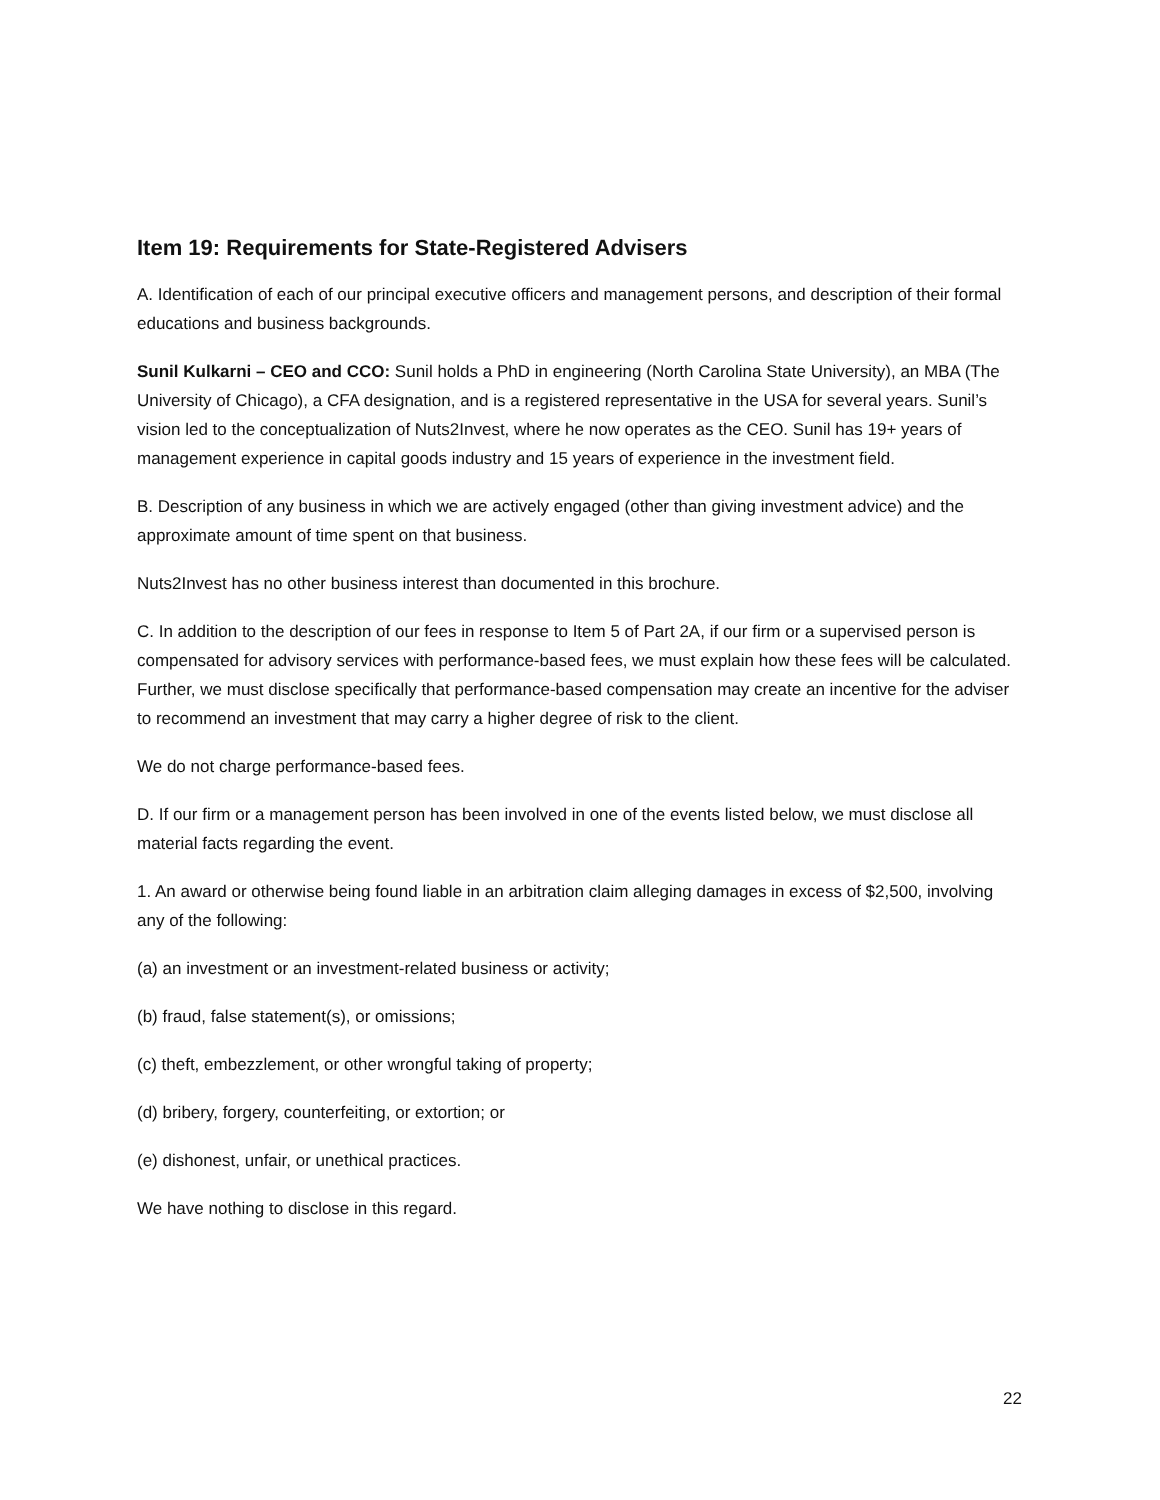Item 19: Requirements for State-Registered Advisers
A. Identification of each of our principal executive officers and management persons, and description of their formal educations and business backgrounds.
Sunil Kulkarni – CEO and CCO: Sunil holds a PhD in engineering (North Carolina State University), an MBA (The University of Chicago), a CFA designation, and is a registered representative in the USA for several years. Sunil’s vision led to the conceptualization of Nuts2Invest, where he now operates as the CEO. Sunil has 19+ years of management experience in capital goods industry and 15 years of experience in the investment field.
B. Description of any business in which we are actively engaged (other than giving investment advice) and the approximate amount of time spent on that business.
Nuts2Invest has no other business interest than documented in this brochure.
C. In addition to the description of our fees in response to Item 5 of Part 2A, if our firm or a supervised person is compensated for advisory services with performance-based fees, we must explain how these fees will be calculated. Further, we must disclose specifically that performance-based compensation may create an incentive for the adviser to recommend an investment that may carry a higher degree of risk to the client.
We do not charge performance-based fees.
D. If our firm or a management person has been involved in one of the events listed below, we must disclose all material facts regarding the event.
1. An award or otherwise being found liable in an arbitration claim alleging damages in excess of $2,500, involving any of the following:
(a) an investment or an investment-related business or activity;
(b) fraud, false statement(s), or omissions;
(c) theft, embezzlement, or other wrongful taking of property;
(d) bribery, forgery, counterfeiting, or extortion; or
(e) dishonest, unfair, or unethical practices.
We have nothing to disclose in this regard.
22